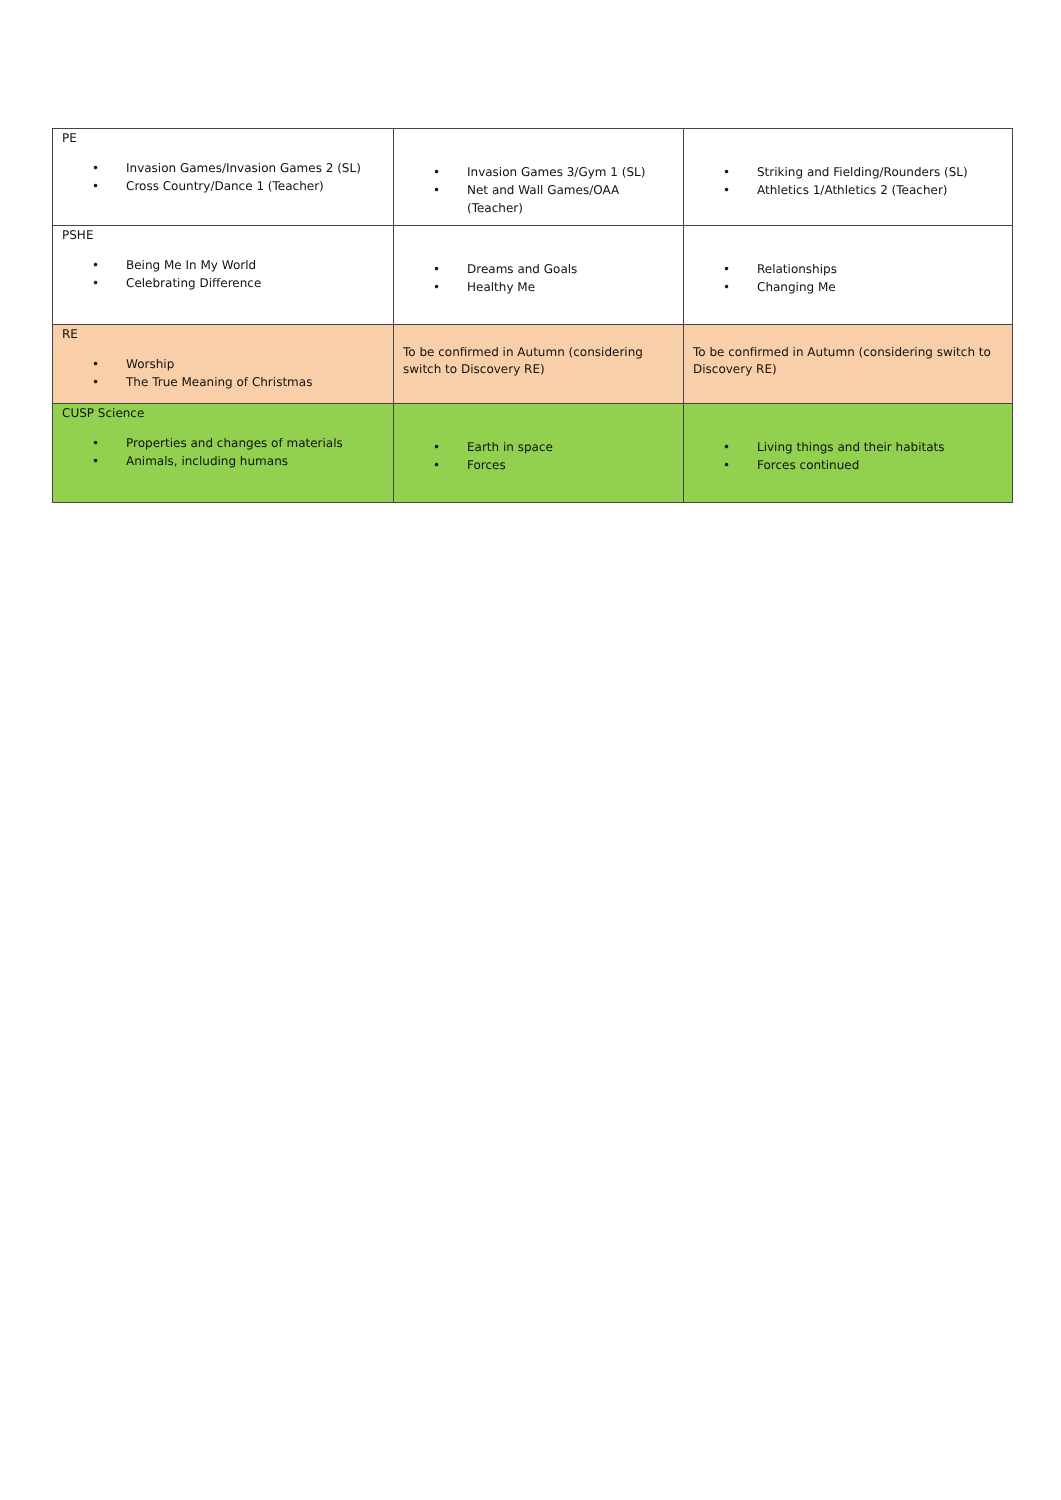| PE • Invasion Games/Invasion Games 2 (SL) • Cross Country/Dance 1 (Teacher) | • Invasion Games 3/Gym 1 (SL) • Net and Wall Games/OAA (Teacher) | • Striking and Fielding/Rounders (SL) • Athletics 1/Athletics 2 (Teacher) |
| PSHE • Being Me In My World • Celebrating Difference | • Dreams and Goals • Healthy Me | • Relationships • Changing Me |
| RE • Worship • The True Meaning of Christmas | To be confirmed in Autumn (considering switch to Discovery RE) | To be confirmed in Autumn (considering switch to Discovery RE) |
| CUSP Science • Properties and changes of materials • Animals, including humans | • Earth in space • Forces | • Living things and their habitats • Forces continued |